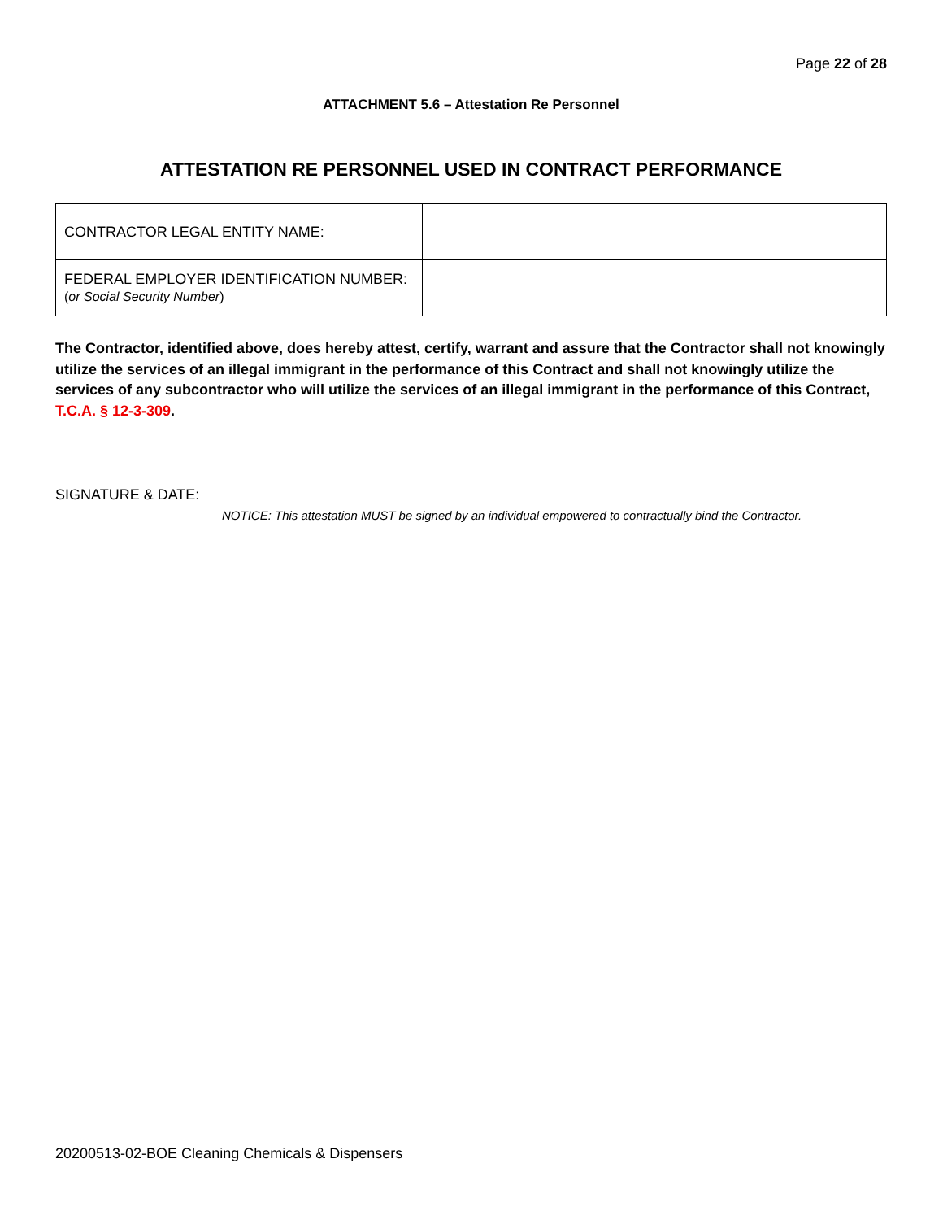Page 22 of 28
ATTACHMENT 5.6 – Attestation Re Personnel
ATTESTATION RE PERSONNEL USED IN CONTRACT PERFORMANCE
| CONTRACTOR LEGAL ENTITY NAME: | |
| FEDERAL EMPLOYER IDENTIFICATION NUMBER: ( or Social Security Number ) | |
The Contractor, identified above, does hereby attest, certify, warrant and assure that the Contractor shall not knowingly utilize the services of an illegal immigrant in the performance of this Contract and shall not knowingly utilize the services of any subcontractor who will utilize the services of an illegal immigrant in the performance of this Contract, T.C.A. § 12-3-309.
SIGNATURE & DATE:
NOTICE: This attestation MUST be signed by an individual empowered to contractually bind the Contractor.
20200513-02-BOE Cleaning Chemicals & Dispensers